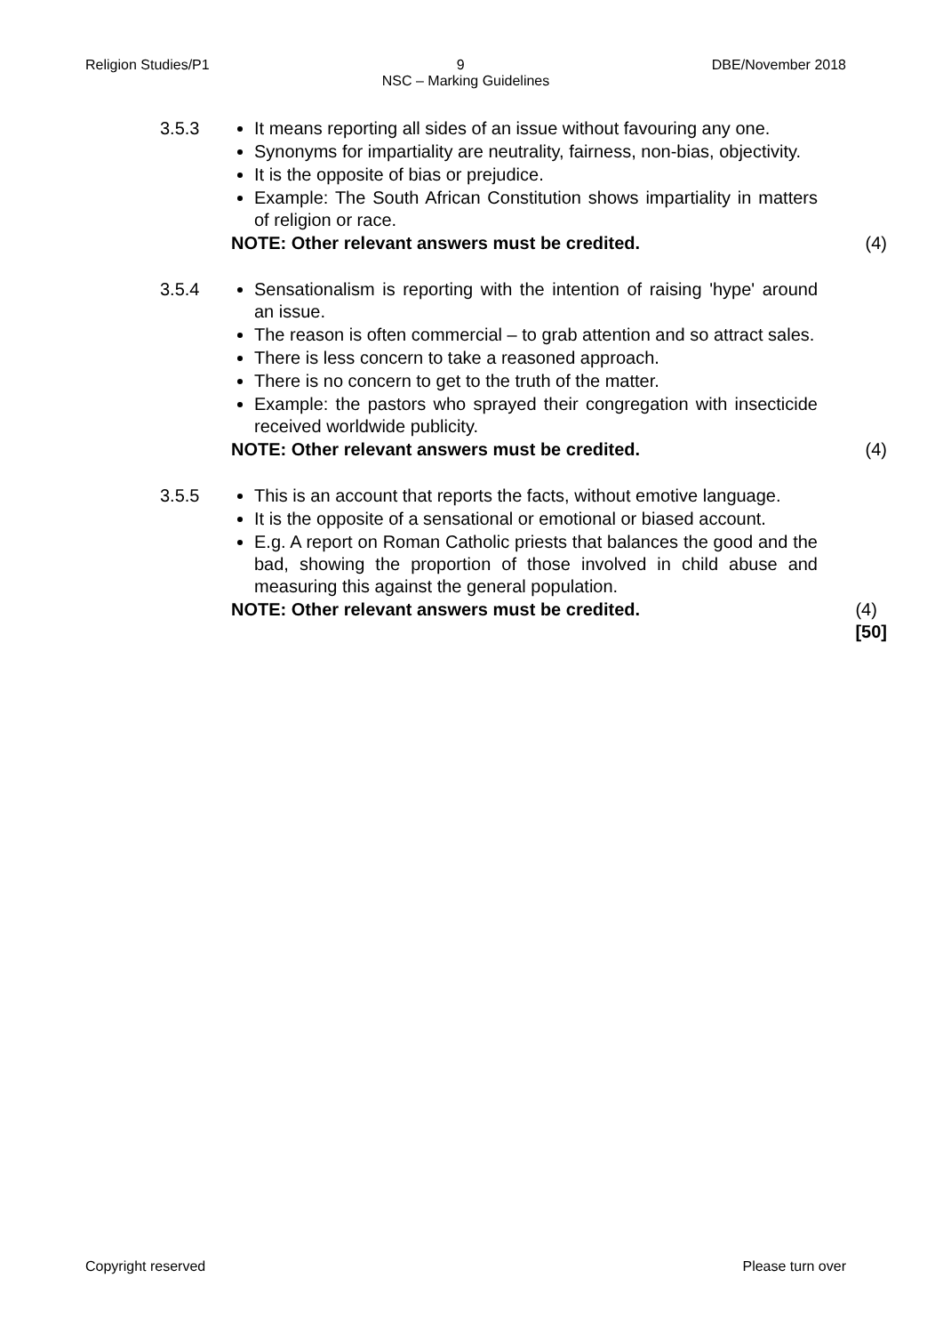Religion Studies/P1 9 DBE/November 2018
NSC – Marking Guidelines
3.5.3 It means reporting all sides of an issue without favouring any one.
Synonyms for impartiality are neutrality, fairness, non-bias, objectivity.
It is the opposite of bias or prejudice.
Example: The South African Constitution shows impartiality in matters of religion or race.
NOTE: Other relevant answers must be credited. (4)
3.5.4 Sensationalism is reporting with the intention of raising 'hype' around an issue.
The reason is often commercial – to grab attention and so attract sales.
There is less concern to take a reasoned approach.
There is no concern to get to the truth of the matter.
Example: the pastors who sprayed their congregation with insecticide received worldwide publicity.
NOTE: Other relevant answers must be credited. (4)
3.5.5 This is an account that reports the facts, without emotive language.
It is the opposite of a sensational or emotional or biased account.
E.g. A report on Roman Catholic priests that balances the good and the bad, showing the proportion of those involved in child abuse and measuring this against the general population.
NOTE: Other relevant answers must be credited. (4)
[50]
Copyright reserved Please turn over